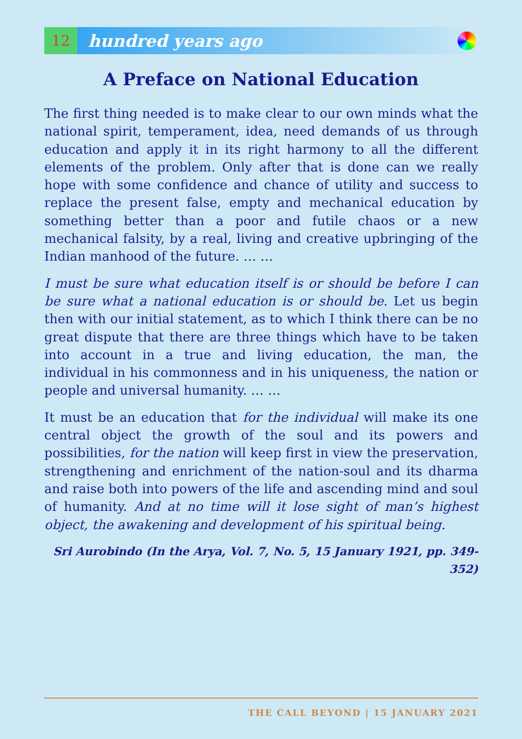12
hundred years ago
A Preface on National Education
The first thing needed is to make clear to our own minds what the national spirit, temperament, idea, need demands of us through education and apply it in its right harmony to all the different elements of the problem. Only after that is done can we really hope with some confidence and chance of utility and success to replace the present false, empty and mechanical education by something better than a poor and futile chaos or a new mechanical falsity, by a real, living and creative upbringing of the Indian manhood of the future. … …
I must be sure what education itself is or should be before I can be sure what a national education is or should be. Let us begin then with our initial statement, as to which I think there can be no great dispute that there are three things which have to be taken into account in a true and living education, the man, the individual in his commonness and in his uniqueness, the nation or people and universal humanity. … …
It must be an education that for the individual will make its one central object the growth of the soul and its powers and possibilities, for the nation will keep first in view the preservation, strengthening and enrichment of the nation-soul and its dharma and raise both into powers of the life and ascending mind and soul of humanity. And at no time will it lose sight of man’s highest object, the awakening and development of his spiritual being.
Sri Aurobindo (In the Arya, Vol. 7, No. 5, 15 January 1921, pp. 349-352)
THE CALL BEYOND | 15 JANUARY 2021